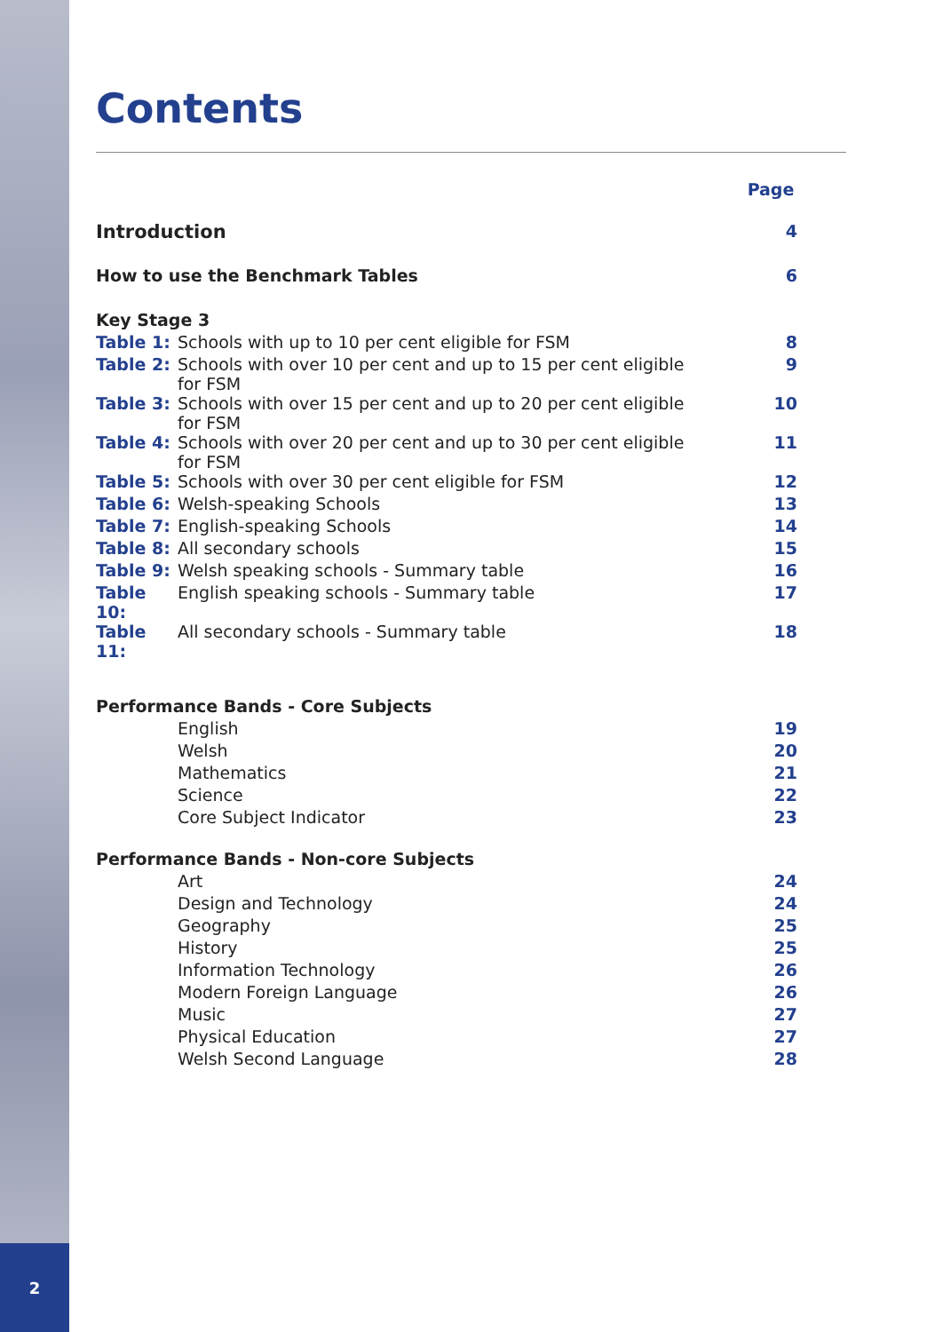2
Contents
| | | Page |
| Introduction | | 4 |
| How to use the Benchmark Tables | | 6 |
| Key Stage 3 | | |
| Table 1: | Schools with up to 10 per cent eligible for FSM | 8 |
| Table 2: | Schools with over 10 per cent and up to 15 per cent eligible for FSM | 9 |
| Table 3: | Schools with over 15 per cent and up to 20 per cent eligible for FSM | 10 |
| Table 4: | Schools with over 20 per cent and up to 30 per cent eligible for FSM | 11 |
| Table 5: | Schools with over 30 per cent eligible for FSM | 12 |
| Table 6: | Welsh-speaking Schools | 13 |
| Table 7: | English-speaking Schools | 14 |
| Table 8: | All secondary schools | 15 |
| Table 9: | Welsh speaking schools - Summary table | 16 |
| Table 10: | English speaking schools - Summary table | 17 |
| Table 11: | All secondary schools - Summary table | 18 |
| Performance Bands - Core Subjects | | |
| | English | 19 |
| | Welsh | 20 |
| | Mathematics | 21 |
| | Science | 22 |
| | Core Subject Indicator | 23 |
| Performance Bands - Non-core Subjects | | |
| | Art | 24 |
| | Design and Technology | 24 |
| | Geography | 25 |
| | History | 25 |
| | Information Technology | 26 |
| | Modern Foreign Language | 26 |
| | Music | 27 |
| | Physical Education | 27 |
| | Welsh Second Language | 28 |